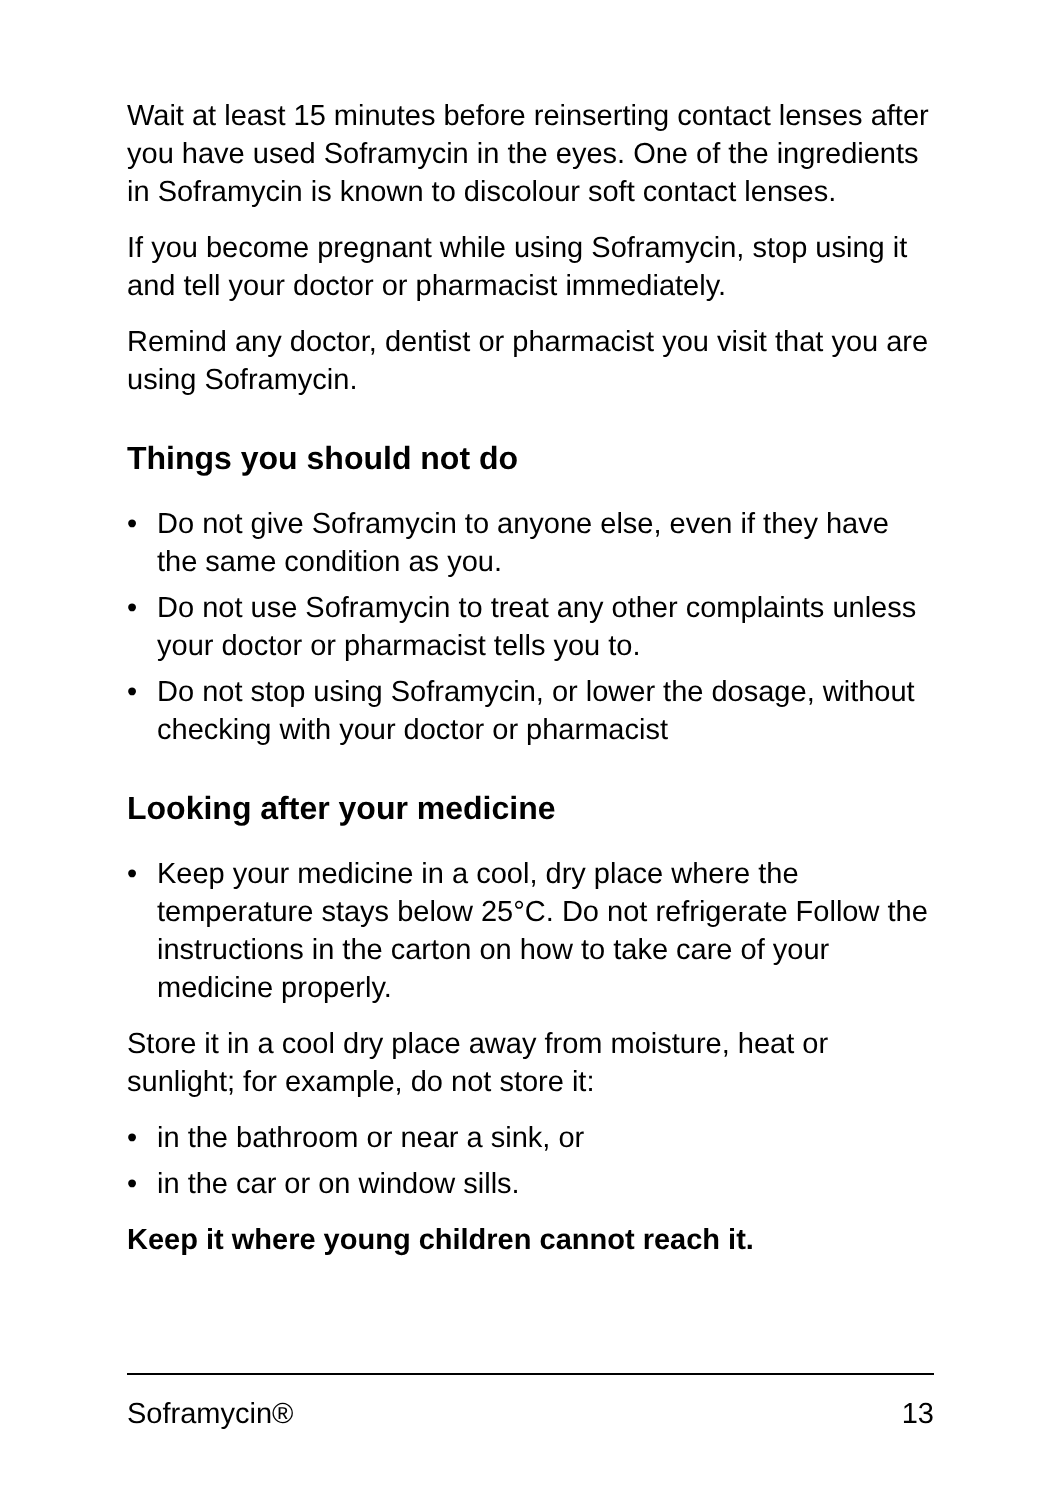Wait at least 15 minutes before reinserting contact lenses after you have used Soframycin in the eyes. One of the ingredients in Soframycin is known to discolour soft contact lenses.
If you become pregnant while using Soframycin, stop using it and tell your doctor or pharmacist immediately.
Remind any doctor, dentist or pharmacist you visit that you are using Soframycin.
Things you should not do
• Do not give Soframycin to anyone else, even if they have the same condition as you.
• Do not use Soframycin to treat any other complaints unless your doctor or pharmacist tells you to.
• Do not stop using Soframycin, or lower the dosage, without checking with your doctor or pharmacist
Looking after your medicine
• Keep your medicine in a cool, dry place where the temperature stays below 25°C. Do not refrigerate Follow the instructions in the carton on how to take care of your medicine properly.
Store it in a cool dry place away from moisture, heat or sunlight; for example, do not store it:
• in the bathroom or near a sink, or
• in the car or on window sills.
Keep it where young children cannot reach it.
Soframycin® 13